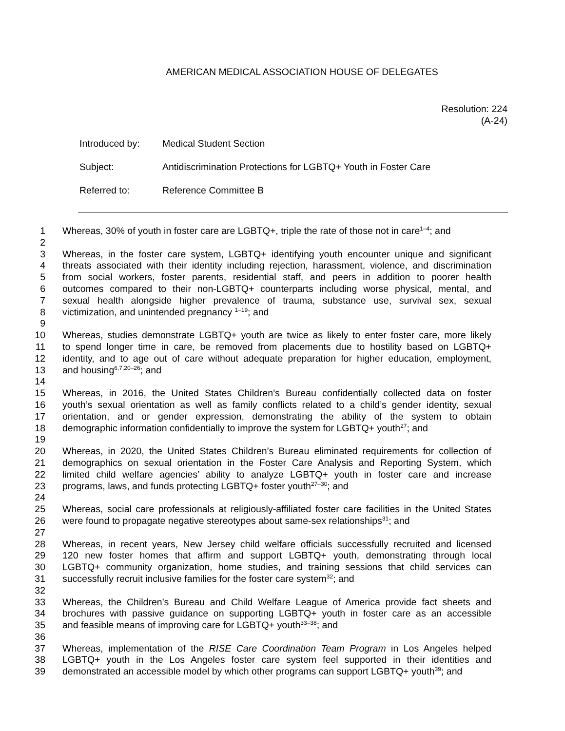AMERICAN MEDICAL ASSOCIATION HOUSE OF DELEGATES
Resolution: 224
(A-24)
Introduced by: Medical Student Section
Subject: Antidiscrimination Protections for LGBTQ+ Youth in Foster Care
Referred to: Reference Committee B
1 Whereas, 30% of youth in foster care are LGBTQ+, triple the rate of those not in care<sup>1–4</sup>; and
2
3 Whereas, in the foster care system, LGBTQ+ identifying youth encounter unique and significant
4 threats associated with their identity including rejection, harassment, violence, and discrimination
5 from social workers, foster parents, residential staff, and peers in addition to poorer health
6 outcomes compared to their non-LGBTQ+ counterparts including worse physical, mental, and
7 sexual health alongside higher prevalence of trauma, substance use, survival sex, sexual
8 victimization, and unintended pregnancy <sup>1–19</sup>; and
9
10 Whereas, studies demonstrate LGBTQ+ youth are twice as likely to enter foster care, more likely
11 to spend longer time in care, be removed from placements due to hostility based on LGBTQ+
12 identity, and to age out of care without adequate preparation for higher education, employment,
13 and housing<sup>6,7,20–26</sup>; and
14
15 Whereas, in 2016, the United States Children’s Bureau confidentially collected data on foster
16 youth’s sexual orientation as well as family conflicts related to a child’s gender identity, sexual
17 orientation, and or gender expression, demonstrating the ability of the system to obtain
18 demographic information confidentially to improve the system for LGBTQ+ youth<sup>27</sup>; and
19
20 Whereas, in 2020, the United States Children’s Bureau eliminated requirements for collection of
21 demographics on sexual orientation in the Foster Care Analysis and Reporting System, which
22 limited child welfare agencies’ ability to analyze LGBTQ+ youth in foster care and increase
23 programs, laws, and funds protecting LGBTQ+ foster youth<sup>27–30</sup>; and
24
25 Whereas, social care professionals at religiously-affiliated foster care facilities in the United States
26 were found to propagate negative stereotypes about same-sex relationships<sup>31</sup>; and
27
28 Whereas, in recent years, New Jersey child welfare officials successfully recruited and licensed
29 120 new foster homes that affirm and support LGBTQ+ youth, demonstrating through local
30 LGBTQ+ community organization, home studies, and training sessions that child services can
31 successfully recruit inclusive families for the foster care system<sup>32</sup>; and
32
33 Whereas, the Children’s Bureau and Child Welfare League of America provide fact sheets and
34 brochures with passive guidance on supporting LGBTQ+ youth in foster care as an accessible
35 and feasible means of improving care for LGBTQ+ youth<sup>33–38</sup>; and
36
37 Whereas, implementation of the RISE Care Coordination Team Program in Los Angeles helped
38 LGBTQ+ youth in the Los Angeles foster care system feel supported in their identities and
39 demonstrated an accessible model by which other programs can support LGBTQ+ youth<sup>39</sup>; and